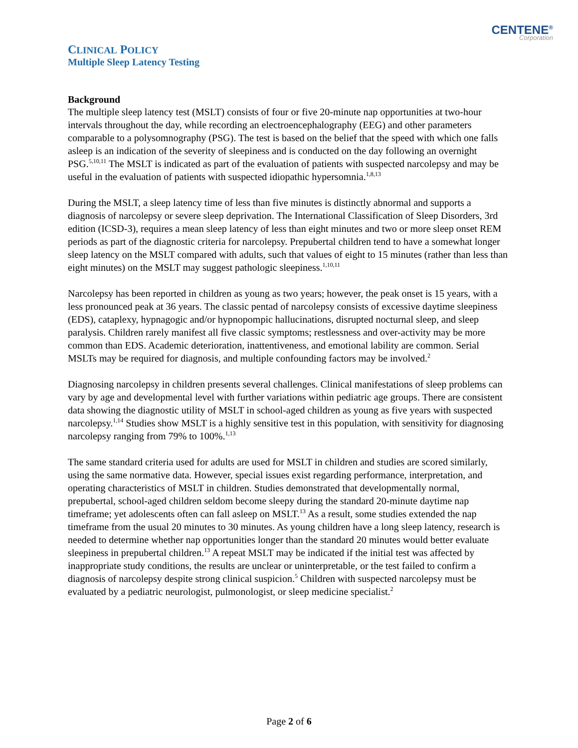CENTENE<sup>®</sup>
Corporation
CLINICAL POLICY
Multiple Sleep Latency Testing
Background
The multiple sleep latency test (MSLT) consists of four or five 20-minute nap opportunities at two-hour intervals throughout the day, while recording an electroencephalography (EEG) and other parameters comparable to a polysomnography (PSG). The test is based on the belief that the speed with which one falls asleep is an indication of the severity of sleepiness and is conducted on the day following an overnight PSG.<sup>5,10,11</sup> The MSLT is indicated as part of the evaluation of patients with suspected narcolepsy and may be useful in the evaluation of patients with suspected idiopathic hypersomnia.<sup>1,8,13</sup>
During the MSLT, a sleep latency time of less than five minutes is distinctly abnormal and supports a diagnosis of narcolepsy or severe sleep deprivation. The International Classification of Sleep Disorders, 3rd edition (ICSD-3), requires a mean sleep latency of less than eight minutes and two or more sleep onset REM periods as part of the diagnostic criteria for narcolepsy. Prepubertal children tend to have a somewhat longer sleep latency on the MSLT compared with adults, such that values of eight to 15 minutes (rather than less than eight minutes) on the MSLT may suggest pathologic sleepiness.<sup>1,10,11</sup>
Narcolepsy has been reported in children as young as two years; however, the peak onset is 15 years, with a less pronounced peak at 36 years. The classic pentad of narcolepsy consists of excessive daytime sleepiness (EDS), cataplexy, hypnagogic and/or hypnopompic hallucinations, disrupted nocturnal sleep, and sleep paralysis. Children rarely manifest all five classic symptoms; restlessness and over-activity may be more common than EDS. Academic deterioration, inattentiveness, and emotional lability are common. Serial MSLTs may be required for diagnosis, and multiple confounding factors may be involved.<sup>2</sup>
Diagnosing narcolepsy in children presents several challenges. Clinical manifestations of sleep problems can vary by age and developmental level with further variations within pediatric age groups. There are consistent data showing the diagnostic utility of MSLT in school-aged children as young as five years with suspected narcolepsy.<sup>1,14</sup> Studies show MSLT is a highly sensitive test in this population, with sensitivity for diagnosing narcolepsy ranging from 79% to 100%.<sup>1,13</sup>
The same standard criteria used for adults are used for MSLT in children and studies are scored similarly, using the same normative data. However, special issues exist regarding performance, interpretation, and operating characteristics of MSLT in children. Studies demonstrated that developmentally normal, prepubertal, school-aged children seldom become sleepy during the standard 20-minute daytime nap timeframe; yet adolescents often can fall asleep on MSLT.<sup>13</sup> As a result, some studies extended the nap timeframe from the usual 20 minutes to 30 minutes. As young children have a long sleep latency, research is needed to determine whether nap opportunities longer than the standard 20 minutes would better evaluate sleepiness in prepubertal children.<sup>13</sup> A repeat MSLT may be indicated if the initial test was affected by inappropriate study conditions, the results are unclear or uninterpretable, or the test failed to confirm a diagnosis of narcolepsy despite strong clinical suspicion.<sup>5</sup> Children with suspected narcolepsy must be evaluated by a pediatric neurologist, pulmonologist, or sleep medicine specialist.<sup>2</sup>
Page 2 of 6